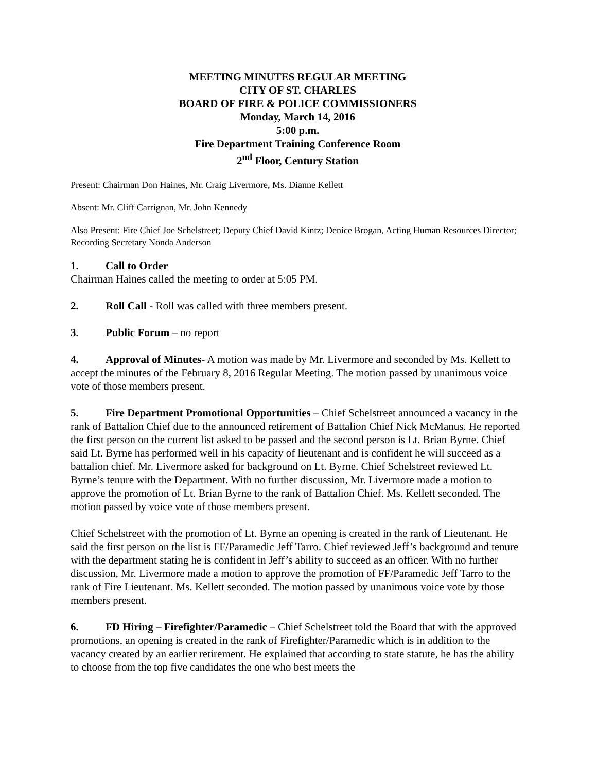MEETING MINUTES REGULAR MEETING
CITY OF ST. CHARLES
BOARD OF FIRE & POLICE COMMISSIONERS
Monday, March 14, 2016
5:00 p.m.
Fire Department Training Conference Room
2<sup>nd</sup> Floor, Century Station
Present: Chairman Don Haines, Mr. Craig Livermore, Ms. Dianne Kellett
Absent: Mr. Cliff Carrignan, Mr. John Kennedy
Also Present: Fire Chief Joe Schelstreet; Deputy Chief David Kintz; Denice Brogan, Acting Human Resources Director; Recording Secretary Nonda Anderson
1. Call to Order
Chairman Haines called the meeting to order at 5:05 PM.
2. Roll Call - Roll was called with three members present.
3. Public Forum – no report
4. Approval of Minutes- A motion was made by Mr. Livermore and seconded by Ms. Kellett to accept the minutes of the February 8, 2016 Regular Meeting. The motion passed by unanimous voice vote of those members present.
5. Fire Department Promotional Opportunities – Chief Schelstreet announced a vacancy in the rank of Battalion Chief due to the announced retirement of Battalion Chief Nick McManus. He reported the first person on the current list asked to be passed and the second person is Lt. Brian Byrne. Chief said Lt. Byrne has performed well in his capacity of lieutenant and is confident he will succeed as a battalion chief. Mr. Livermore asked for background on Lt. Byrne. Chief Schelstreet reviewed Lt. Byrne’s tenure with the Department. With no further discussion, Mr. Livermore made a motion to approve the promotion of Lt. Brian Byrne to the rank of Battalion Chief. Ms. Kellett seconded. The motion passed by voice vote of those members present.
Chief Schelstreet with the promotion of Lt. Byrne an opening is created in the rank of Lieutenant. He said the first person on the list is FF/Paramedic Jeff Tarro. Chief reviewed Jeff’s background and tenure with the department stating he is confident in Jeff’s ability to succeed as an officer. With no further discussion, Mr. Livermore made a motion to approve the promotion of FF/Paramedic Jeff Tarro to the rank of Fire Lieutenant. Ms. Kellett seconded. The motion passed by unanimous voice vote by those members present.
6. FD Hiring – Firefighter/Paramedic – Chief Schelstreet told the Board that with the approved promotions, an opening is created in the rank of Firefighter/Paramedic which is in addition to the vacancy created by an earlier retirement. He explained that according to state statute, he has the ability to choose from the top five candidates the one who best meets the